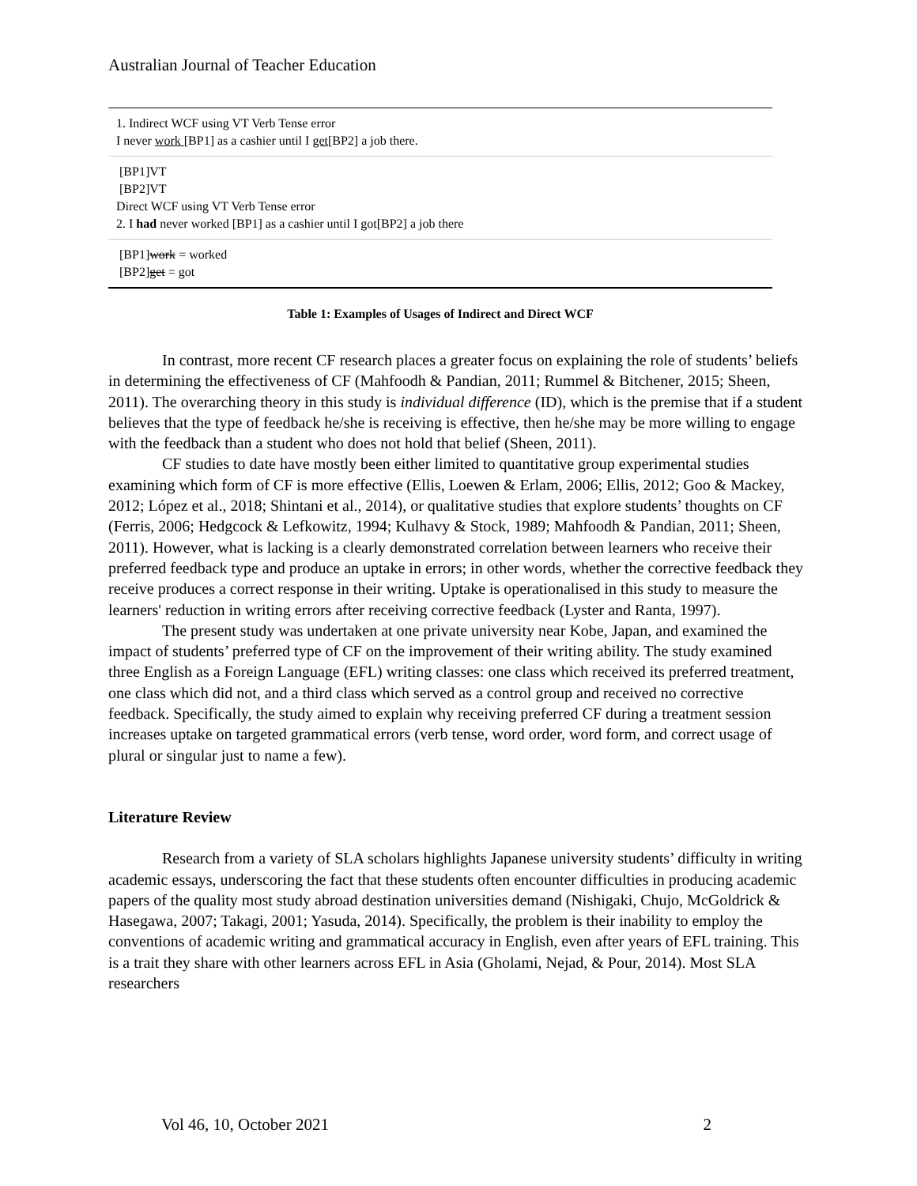Australian Journal of Teacher Education
| 1. Indirect WCF using VT Verb Tense error I never work [BP1] as a cashier until I get [BP2] a job there. |
| [BP1]VT [BP2]VT Direct WCF using VT Verb Tense error 2. I had never worked [BP1] as a cashier until I got[BP2] a job there |
| [BP1] work = worked [BP2] get = got |
Table 1: Examples of Usages of Indirect and Direct WCF
In contrast, more recent CF research places a greater focus on explaining the role of students’ beliefs in determining the effectiveness of CF (Mahfoodh & Pandian, 2011; Rummel & Bitchener, 2015; Sheen, 2011). The overarching theory in this study is individual difference (ID), which is the premise that if a student believes that the type of feedback he/she is receiving is effective, then he/she may be more willing to engage with the feedback than a student who does not hold that belief (Sheen, 2011).
CF studies to date have mostly been either limited to quantitative group experimental studies examining which form of CF is more effective (Ellis, Loewen & Erlam, 2006; Ellis, 2012; Goo & Mackey, 2012; López et al., 2018; Shintani et al., 2014), or qualitative studies that explore students’ thoughts on CF (Ferris, 2006; Hedgcock & Lefkowitz, 1994; Kulhavy & Stock, 1989; Mahfoodh & Pandian, 2011; Sheen, 2011). However, what is lacking is a clearly demonstrated correlation between learners who receive their preferred feedback type and produce an uptake in errors; in other words, whether the corrective feedback they receive produces a correct response in their writing. Uptake is operationalised in this study to measure the learners' reduction in writing errors after receiving corrective feedback (Lyster and Ranta, 1997).
The present study was undertaken at one private university near Kobe, Japan, and examined the impact of students’ preferred type of CF on the improvement of their writing ability. The study examined three English as a Foreign Language (EFL) writing classes: one class which received its preferred treatment, one class which did not, and a third class which served as a control group and received no corrective feedback. Specifically, the study aimed to explain why receiving preferred CF during a treatment session increases uptake on targeted grammatical errors (verb tense, word order, word form, and correct usage of plural or singular just to name a few).
Literature Review
Research from a variety of SLA scholars highlights Japanese university students’ difficulty in writing academic essays, underscoring the fact that these students often encounter difficulties in producing academic papers of the quality most study abroad destination universities demand (Nishigaki, Chujo, McGoldrick & Hasegawa, 2007; Takagi, 2001; Yasuda, 2014). Specifically, the problem is their inability to employ the conventions of academic writing and grammatical accuracy in English, even after years of EFL training. This is a trait they share with other learners across EFL in Asia (Gholami, Nejad, & Pour, 2014). Most SLA researchers
Vol 46, 10, October 2021 2